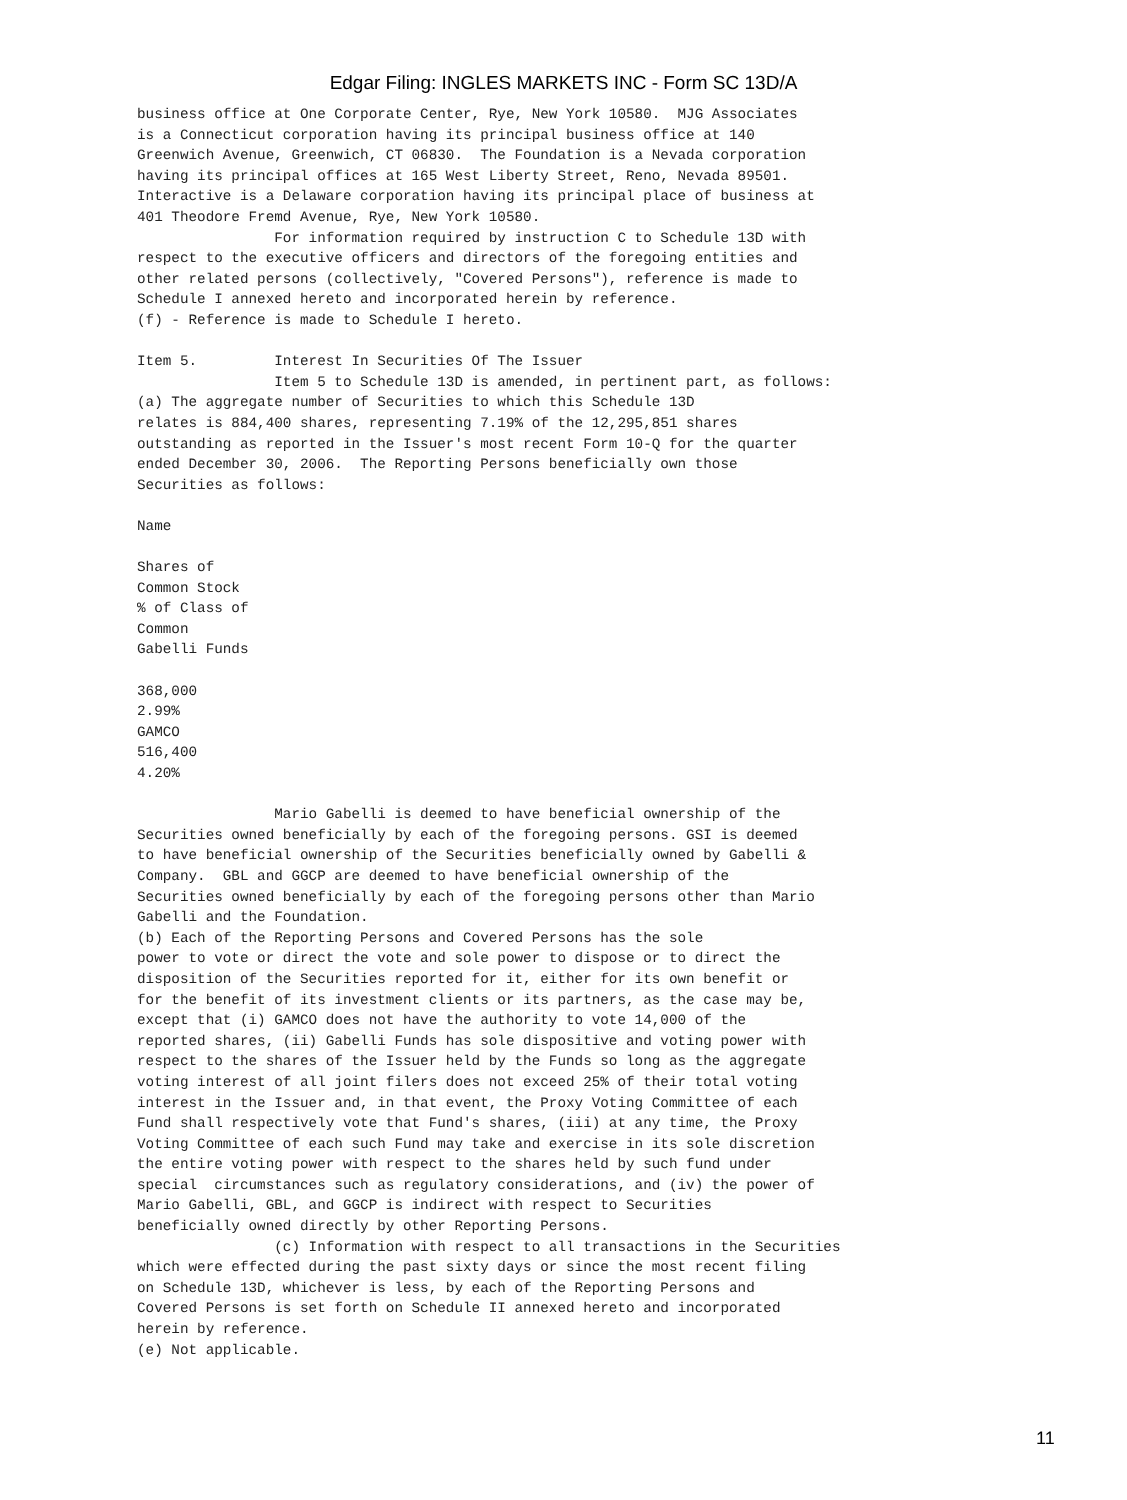Edgar Filing: INGLES MARKETS INC - Form SC 13D/A
business office at One Corporate Center, Rye, New York 10580.  MJG Associates
is a Connecticut corporation having its principal business office at 140
Greenwich Avenue, Greenwich, CT 06830.  The Foundation is a Nevada corporation
having its principal offices at 165 West Liberty Street, Reno, Nevada 89501.
Interactive is a Delaware corporation having its principal place of business at
401 Theodore Fremd Avenue, Rye, New York 10580.
                For information required by instruction C to Schedule 13D with
respect to the executive officers and directors of the foregoing entities and
other related persons (collectively, "Covered Persons"), reference is made to
Schedule I annexed hereto and incorporated herein by reference.
(f) - Reference is made to Schedule I hereto.

Item 5.         Interest In Securities Of The Issuer
                Item 5 to Schedule 13D is amended, in pertinent part, as follows:
(a) The aggregate number of Securities to which this Schedule 13D
relates is 884,400 shares, representing 7.19% of the 12,295,851 shares
outstanding as reported in the Issuer's most recent Form 10-Q for the quarter
ended December 30, 2006.  The Reporting Persons beneficially own those
Securities as follows:

Name

Shares of
Common Stock
% of Class of
Common
Gabelli Funds

368,000
2.99%
GAMCO
516,400
4.20%

                Mario Gabelli is deemed to have beneficial ownership of the
Securities owned beneficially by each of the foregoing persons. GSI is deemed
to have beneficial ownership of the Securities beneficially owned by Gabelli &
Company.  GBL and GGCP are deemed to have beneficial ownership of the
Securities owned beneficially by each of the foregoing persons other than Mario
Gabelli and the Foundation.
(b) Each of the Reporting Persons and Covered Persons has the sole
power to vote or direct the vote and sole power to dispose or to direct the
disposition of the Securities reported for it, either for its own benefit or
for the benefit of its investment clients or its partners, as the case may be,
except that (i) GAMCO does not have the authority to vote 14,000 of the
reported shares, (ii) Gabelli Funds has sole dispositive and voting power with
respect to the shares of the Issuer held by the Funds so long as the aggregate
voting interest of all joint filers does not exceed 25% of their total voting
interest in the Issuer and, in that event, the Proxy Voting Committee of each
Fund shall respectively vote that Fund's shares, (iii) at any time, the Proxy
Voting Committee of each such Fund may take and exercise in its sole discretion
the entire voting power with respect to the shares held by such fund under
special  circumstances such as regulatory considerations, and (iv) the power of
Mario Gabelli, GBL, and GGCP is indirect with respect to Securities
beneficially owned directly by other Reporting Persons.
                (c) Information with respect to all transactions in the Securities
which were effected during the past sixty days or since the most recent filing
on Schedule 13D, whichever is less, by each of the Reporting Persons and
Covered Persons is set forth on Schedule II annexed hereto and incorporated
herein by reference.
(e) Not applicable.
11